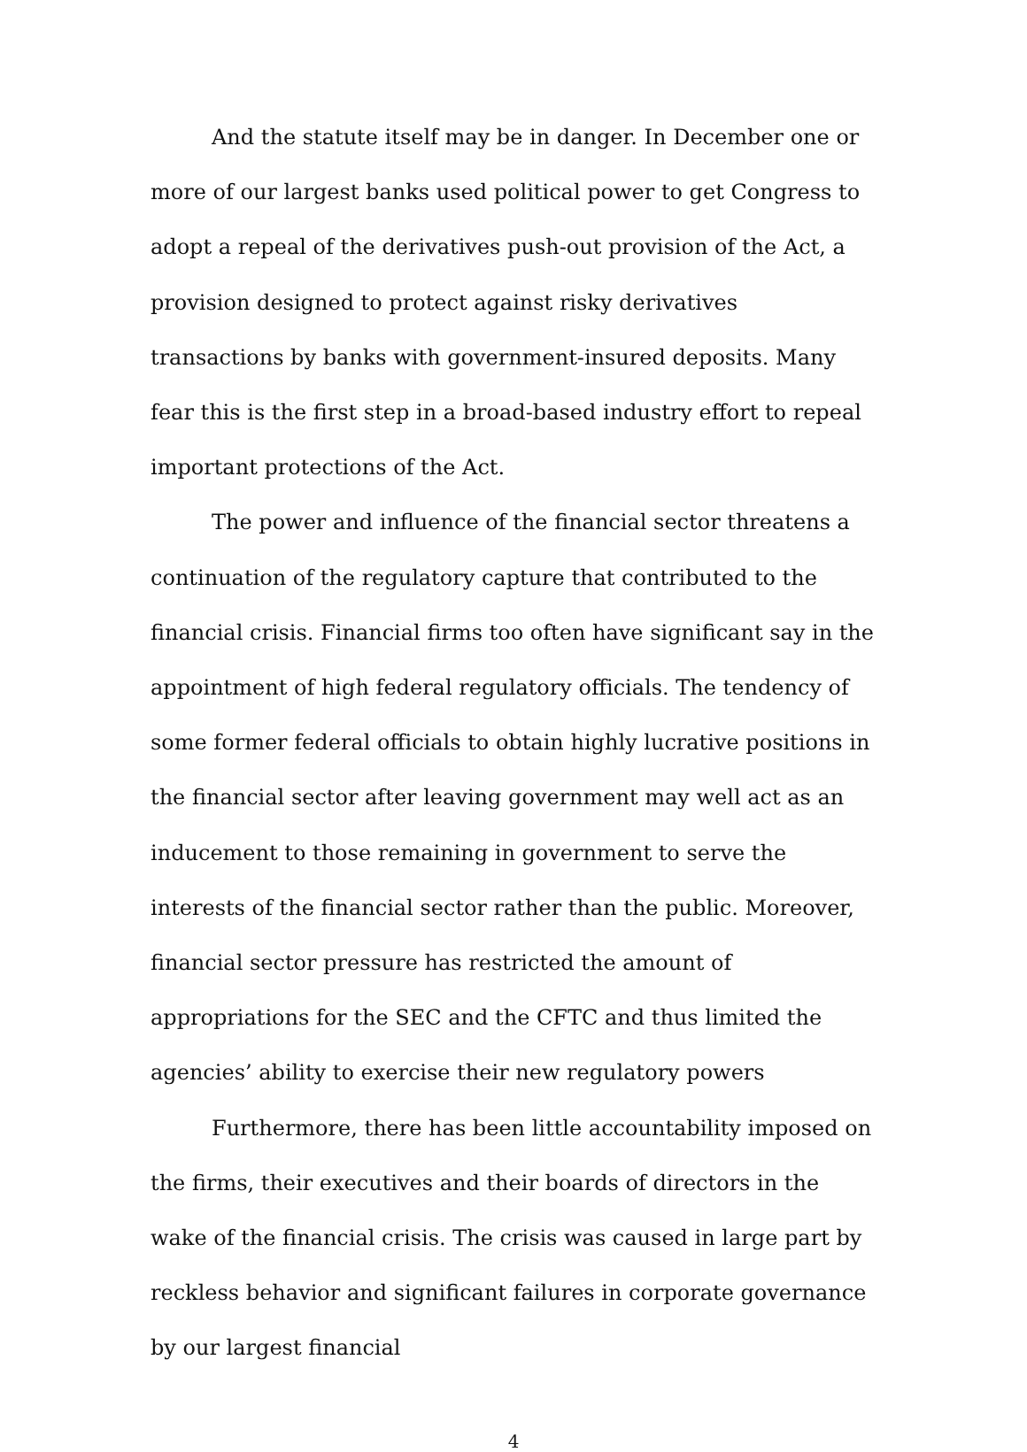And the statute itself may be in danger. In December one or more of our largest banks used political power to get Congress to adopt a repeal of the derivatives push-out provision of the Act, a provision designed to protect against risky derivatives transactions by banks with government-insured deposits. Many fear this is the first step in a broad-based industry effort to repeal important protections of the Act.
The power and influence of the financial sector threatens a continuation of the regulatory capture that contributed to the financial crisis. Financial firms too often have significant say in the appointment of high federal regulatory officials. The tendency of some former federal officials to obtain highly lucrative positions in the financial sector after leaving government may well act as an inducement to those remaining in government to serve the interests of the financial sector rather than the public. Moreover, financial sector pressure has restricted the amount of appropriations for the SEC and the CFTC and thus limited the agencies’ ability to exercise their new regulatory powers
Furthermore, there has been little accountability imposed on the firms, their executives and their boards of directors in the wake of the financial crisis. The crisis was caused in large part by reckless behavior and significant failures in corporate governance by our largest financial
4